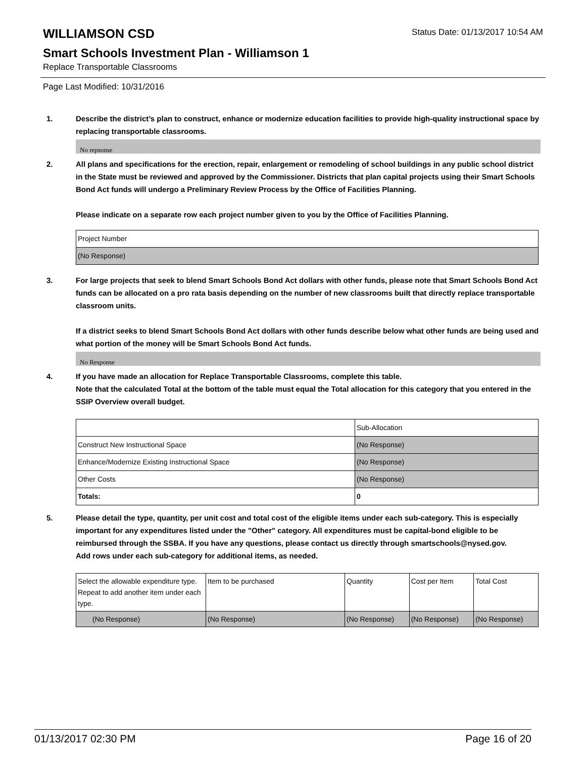WILLIAMSON CSD
Status Date: 01/13/2017 10:54 AM
Smart Schools Investment Plan - Williamson 1
Replace Transportable Classrooms
Page Last Modified: 10/31/2016
1. Describe the district’s plan to construct, enhance or modernize education facilities to provide high-quality instructional space by replacing transportable classrooms.
No repsonse
2. All plans and specifications for the erection, repair, enlargement or remodeling of school buildings in any public school district in the State must be reviewed and approved by the Commissioner. Districts that plan capital projects using their Smart Schools Bond Act funds will undergo a Preliminary Review Process by the Office of Facilities Planning.
Please indicate on a separate row each project number given to you by the Office of Facilities Planning.
| Project Number |
| (No Response) |
3. For large projects that seek to blend Smart Schools Bond Act dollars with other funds, please note that Smart Schools Bond Act funds can be allocated on a pro rata basis depending on the number of new classrooms built that directly replace transportable classroom units.
If a district seeks to blend Smart Schools Bond Act dollars with other funds describe below what other funds are being used and what portion of the money will be Smart Schools Bond Act funds.
No Response
4. If you have made an allocation for Replace Transportable Classrooms, complete this table.
Note that the calculated Total at the bottom of the table must equal the Total allocation for this category that you entered in the SSIP Overview overall budget.
| | Sub-Allocation |
| Construct New Instructional Space | (No Response) |
| Enhance/Modernize Existing Instructional Space | (No Response) |
| Other Costs | (No Response) |
| Totals: | 0 |
5. Please detail the type, quantity, per unit cost and total cost of the eligible items under each sub-category. This is especially important for any expenditures listed under the "Other" category. All expenditures must be capital-bond eligible to be reimbursed through the SSBA. If you have any questions, please contact us directly through smartschools@nysed.gov.
Add rows under each sub-category for additional items, as needed.
| Select the allowable expenditure type. Repeat to add another item under each type. | Item to be purchased | Quantity | Cost per Item | Total Cost |
| (No Response) | (No Response) | (No Response) | (No Response) | (No Response) |
01/13/2017 02:30 PM Page 16 of 20